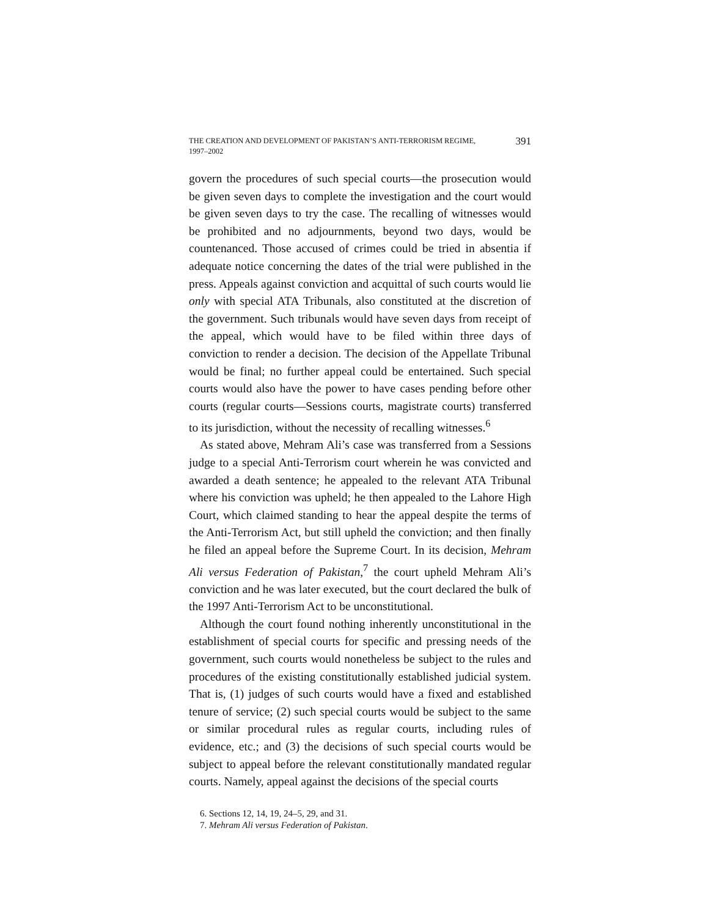THE CREATION AND DEVELOPMENT OF PAKISTAN’S ANTI-TERRORISM REGIME, 1997–2002
391
govern the procedures of such special courts—the prosecution would be given seven days to complete the investigation and the court would be given seven days to try the case. The recalling of witnesses would be prohibited and no adjournments, beyond two days, would be countenanced. Those accused of crimes could be tried in absentia if adequate notice concerning the dates of the trial were published in the press. Appeals against conviction and acquittal of such courts would lie only with special ATA Tribunals, also constituted at the discretion of the government. Such tribunals would have seven days from receipt of the appeal, which would have to be filed within three days of conviction to render a decision. The decision of the Appellate Tribunal would be final; no further appeal could be entertained. Such special courts would also have the power to have cases pending before other courts (regular courts—Sessions courts, magistrate courts) transferred to its jurisdiction, without the necessity of recalling witnesses.<sup>6</sup>
As stated above, Mehram Ali’s case was transferred from a Sessions judge to a special Anti-Terrorism court wherein he was convicted and awarded a death sentence; he appealed to the relevant ATA Tribunal where his conviction was upheld; he then appealed to the Lahore High Court, which claimed standing to hear the appeal despite the terms of the Anti-Terrorism Act, but still upheld the conviction; and then finally he filed an appeal before the Supreme Court. In its decision, Mehram Ali versus Federation of Pakistan,<sup>7</sup> the court upheld Mehram Ali’s conviction and he was later executed, but the court declared the bulk of the 1997 Anti-Terrorism Act to be unconstitutional.
Although the court found nothing inherently unconstitutional in the establishment of special courts for specific and pressing needs of the government, such courts would nonetheless be subject to the rules and procedures of the existing constitutionally established judicial system. That is, (1) judges of such courts would have a fixed and established tenure of service; (2) such special courts would be subject to the same or similar procedural rules as regular courts, including rules of evidence, etc.; and (3) the decisions of such special courts would be subject to appeal before the relevant constitutionally mandated regular courts. Namely, appeal against the decisions of the special courts
6. Sections 12, 14, 19, 24–5, 29, and 31.
7. Mehram Ali versus Federation of Pakistan.